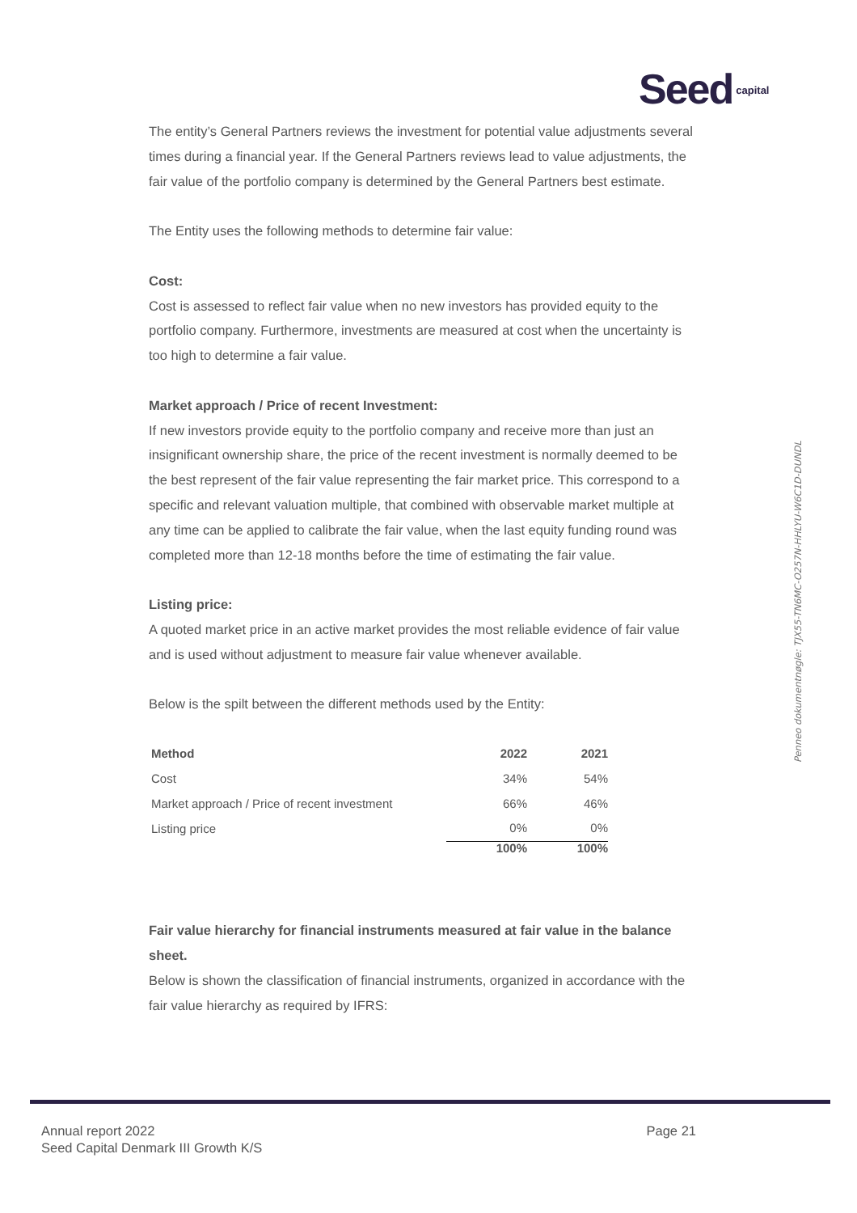Seed capital
The entity’s General Partners reviews the investment for potential value adjustments several times during a financial year. If the General Partners reviews lead to value adjustments, the fair value of the portfolio company is determined by the General Partners best estimate.
The Entity uses the following methods to determine fair value:
Cost:
Cost is assessed to reflect fair value when no new investors has provided equity to the portfolio company. Furthermore, investments are measured at cost when the uncertainty is too high to determine a fair value.
Market approach / Price of recent Investment:
If new investors provide equity to the portfolio company and receive more than just an insignificant ownership share, the price of the recent investment is normally deemed to be the best represent of the fair value representing the fair market price. This correspond to a specific and relevant valuation multiple, that combined with observable market multiple at any time can be applied to calibrate the fair value, when the last equity funding round was completed more than 12-18 months before the time of estimating the fair value.
Listing price:
A quoted market price in an active market provides the most reliable evidence of fair value and is used without adjustment to measure fair value whenever available.
Below is the spilt between the different methods used by the Entity:
| Method | 2022 | 2021 |
| --- | --- | --- |
| Cost | 34% | 54% |
| Market approach / Price of recent investment | 66% | 46% |
| Listing price | 0% | 0% |
| | 100% | 100% |
Fair value hierarchy for financial instruments measured at fair value in the balance sheet.
Below is shown the classification of financial instruments, organized in accordance with the fair value hierarchy as required by IFRS:
Penneo dokumentnøgle: TJX55-TN6MC-O257N-HHLYU-W6C1D-DUNDL
Annual report 2022
Seed Capital Denmark III Growth K/S
Page 21